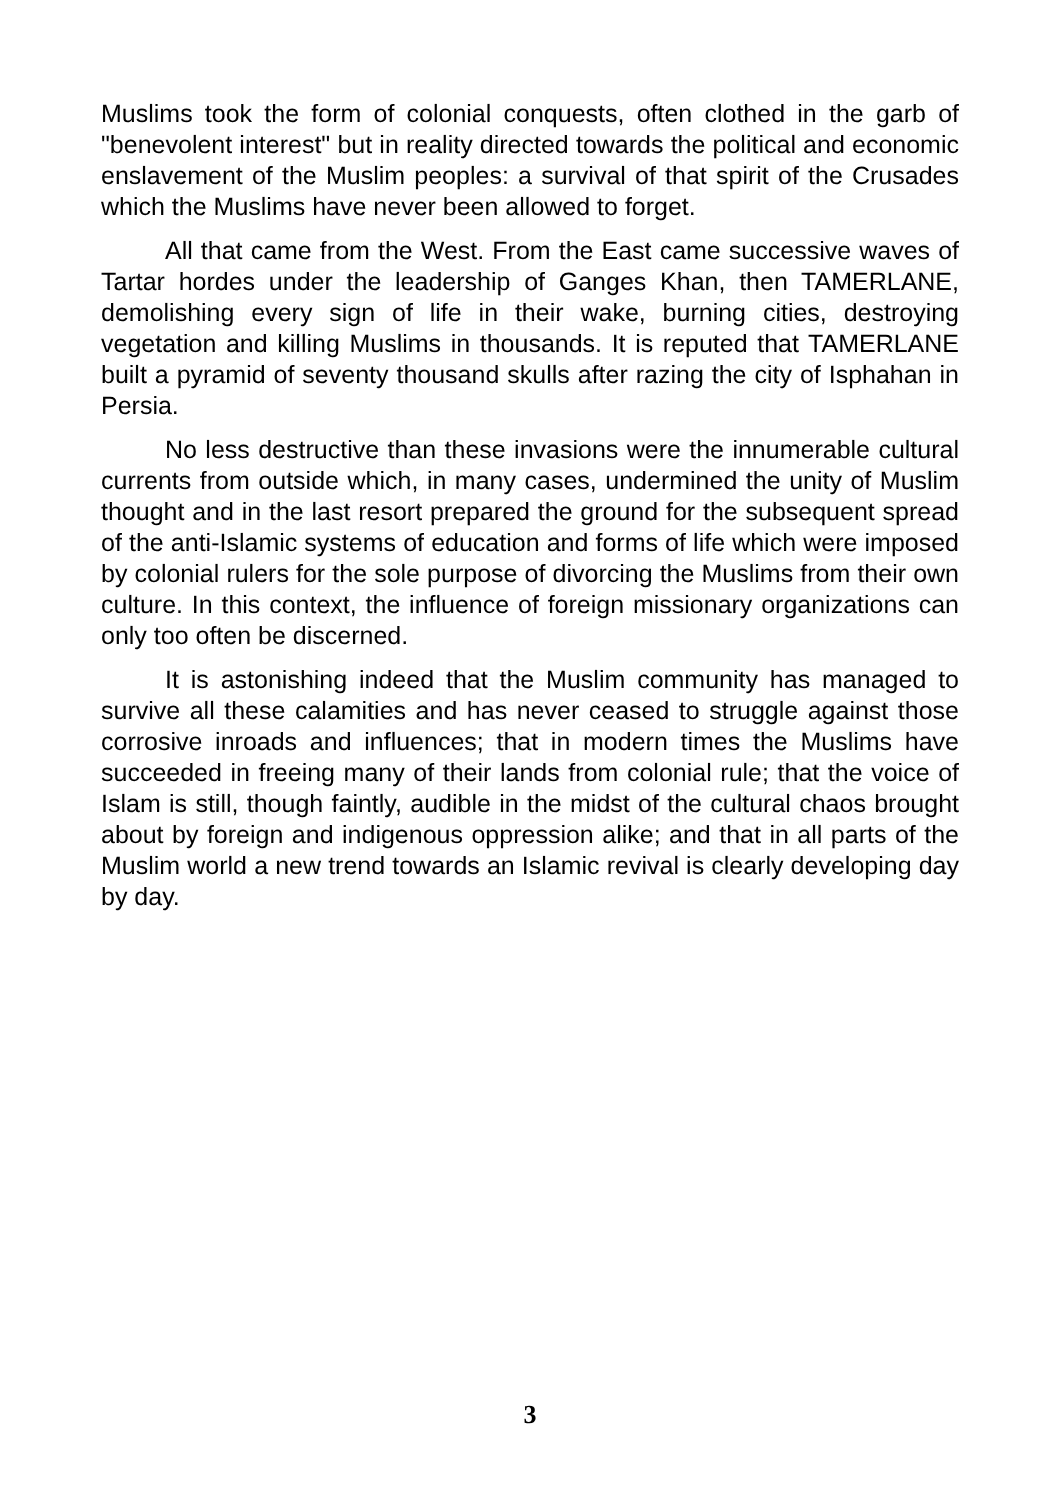Muslims took the form of colonial conquests, often clothed in the garb of "benevolent interest" but in reality directed towards the political and economic enslavement of the Muslim peoples: a survival of that spirit of the Crusades which the Muslims have never been allowed to forget.
All that came from the West. From the East came successive waves of Tartar hordes under the leadership of Ganges Khan, then TAMERLANE, demolishing every sign of life in their wake, burning cities, destroying vegetation and killing Muslims in thousands. It is reputed that TAMERLANE built a pyramid of seventy thousand skulls after razing the city of Isphahan in Persia.
No less destructive than these invasions were the innumerable cultural currents from outside which, in many cases, undermined the unity of Muslim thought and in the last resort prepared the ground for the subsequent spread of the anti-Islamic systems of education and forms of life which were imposed by colonial rulers for the sole purpose of divorcing the Muslims from their own culture. In this context, the influence of foreign missionary organizations can only too often be discerned.
It is astonishing indeed that the Muslim community has managed to survive all these calamities and has never ceased to struggle against those corrosive inroads and influences; that in modern times the Muslims have succeeded in freeing many of their lands from colonial rule; that the voice of Islam is still, though faintly, audible in the midst of the cultural chaos brought about by foreign and indigenous oppression alike; and that in all parts of the Muslim world a new trend towards an Islamic revival is clearly developing day by day.
3